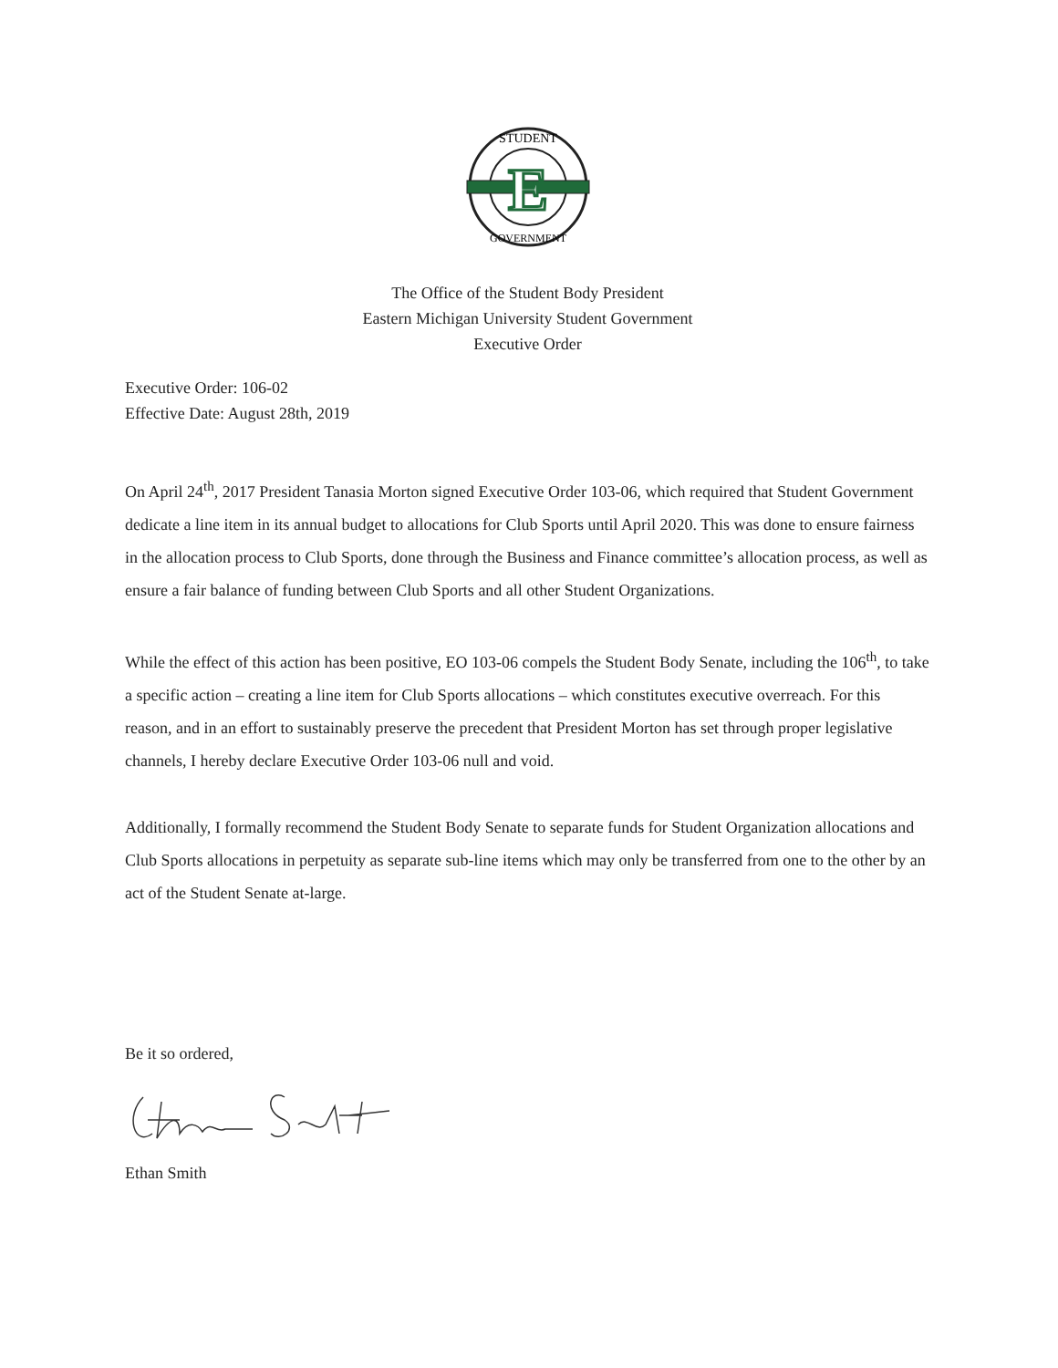E
STUDENT
GOVERNMENT
The Office of the Student Body President
Eastern Michigan University Student Government
Executive Order
Executive Order: 106-02
Effective Date: August 28th, 2019
On April 24<sup>th</sup>, 2017 President Tanasia Morton signed Executive Order 103-06, which required that Student Government dedicate a line item in its annual budget to allocations for Club Sports until April 2020. This was done to ensure fairness in the allocation process to Club Sports, done through the Business and Finance committee’s allocation process, as well as ensure a fair balance of funding between Club Sports and all other Student Organizations.
While the effect of this action has been positive, EO 103-06 compels the Student Body Senate, including the 106<sup>th</sup>, to take a specific action – creating a line item for Club Sports allocations – which constitutes executive overreach. For this reason, and in an effort to sustainably preserve the precedent that President Morton has set through proper legislative channels, I hereby declare Executive Order 103-06 null and void.
Additionally, I formally recommend the Student Body Senate to separate funds for Student Organization allocations and Club Sports allocations in perpetuity as separate sub-line items which may only be transferred from one to the other by an act of the Student Senate at-large.
Be it so ordered,
Ethan Smith